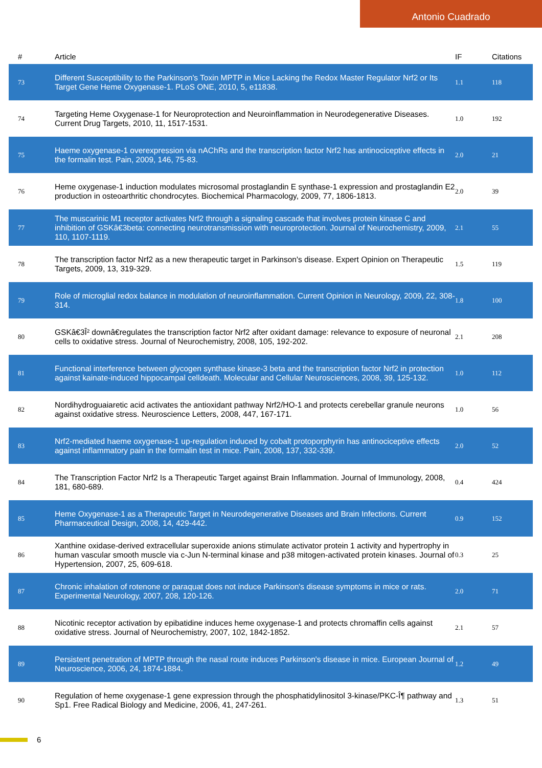Antonio Cuadrado
| # | Article | IF | Citations |
| --- | --- | --- | --- |
| 73 | Different Susceptibility to the Parkinson's Toxin MPTP in Mice Lacking the Redox Master Regulator Nrf2 or Its Target Gene Heme Oxygenase-1. PLoS ONE, 2010, 5, e11838. | 1.1 | 118 |
| 74 | Targeting Heme Oxygenase-1 for Neuroprotection and Neuroinflammation in Neurodegenerative Diseases. Current Drug Targets, 2010, 11, 1517-1531. | 1.0 | 192 |
| 75 | Haeme oxygenase-1 overexpression via nAChRs and the transcription factor Nrf2 has antinociceptive effects in the formalin test. Pain, 2009, 146, 75-83. | 2.0 | 21 |
| 76 | Heme oxygenase-1 induction modulates microsomal prostaglandin E synthase-1 expression and prostaglandin E2 production in osteoarthritic chondrocytes. Biochemical Pharmacology, 2009, 77, 1806-1813. | 2.0 | 39 |
| 77 | The muscarinic M1 receptor activates Nrf2 through a signaling cascade that involves protein kinase C and inhibition of GSKâ€3beta: connecting neurotransmission with neuroprotection. Journal of Neurochemistry, 2009, 110, 1107-1119. | 2.1 | 55 |
| 78 | The transcription factor Nrf2 as a new therapeutic target in Parkinson's disease. Expert Opinion on Therapeutic Targets, 2009, 13, 319-329. | 1.5 | 119 |
| 79 | Role of microglial redox balance in modulation of neuroinflammation. Current Opinion in Neurology, 2009, 22, 308-314. | 1.8 | 100 |
| 80 | GSKâ€3Î² downâ€regulates the transcription factor Nrf2 after oxidant damage: relevance to exposure of neuronal cells to oxidative stress. Journal of Neurochemistry, 2008, 105, 192-202. | 2.1 | 208 |
| 81 | Functional interference between glycogen synthase kinase-3 beta and the transcription factor Nrf2 in protection against kainate-induced hippocampal celldeath. Molecular and Cellular Neurosciences, 2008, 39, 125-132. | 1.0 | 112 |
| 82 | Nordihydroguaiaretic acid activates the antioxidant pathway Nrf2/HO-1 and protects cerebellar granule neurons against oxidative stress. Neuroscience Letters, 2008, 447, 167-171. | 1.0 | 56 |
| 83 | Nrf2-mediated haeme oxygenase-1 up-regulation induced by cobalt protoporphyrin has antinociceptive effects against inflammatory pain in the formalin test in mice. Pain, 2008, 137, 332-339. | 2.0 | 52 |
| 84 | The Transcription Factor Nrf2 Is a Therapeutic Target against Brain Inflammation. Journal of Immunology, 2008, 181, 680-689. | 0.4 | 424 |
| 85 | Heme Oxygenase-1 as a Therapeutic Target in Neurodegenerative Diseases and Brain Infections. Current Pharmaceutical Design, 2008, 14, 429-442. | 0.9 | 152 |
| 86 | Xanthine oxidase-derived extracellular superoxide anions stimulate activator protein 1 activity and hypertrophy in human vascular smooth muscle via c-Jun N-terminal kinase and p38 mitogen-activated protein kinases. Journal of Hypertension, 2007, 25, 609-618. | 0.3 | 25 |
| 87 | Chronic inhalation of rotenone or paraquat does not induce Parkinson's disease symptoms in mice or rats. Experimental Neurology, 2007, 208, 120-126. | 2.0 | 71 |
| 88 | Nicotinic receptor activation by epibatidine induces heme oxygenase-1 and protects chromaffin cells against oxidative stress. Journal of Neurochemistry, 2007, 102, 1842-1852. | 2.1 | 57 |
| 89 | Persistent penetration of MPTP through the nasal route induces Parkinson's disease in mice. European Journal of Neuroscience, 2006, 24, 1874-1884. | 1.2 | 49 |
| 90 | Regulation of heme oxygenase-1 gene expression through the phosphatidylinositol 3-kinase/PKC-Î¶ pathway and Sp1. Free Radical Biology and Medicine, 2006, 41, 247-261. | 1.3 | 51 |
6